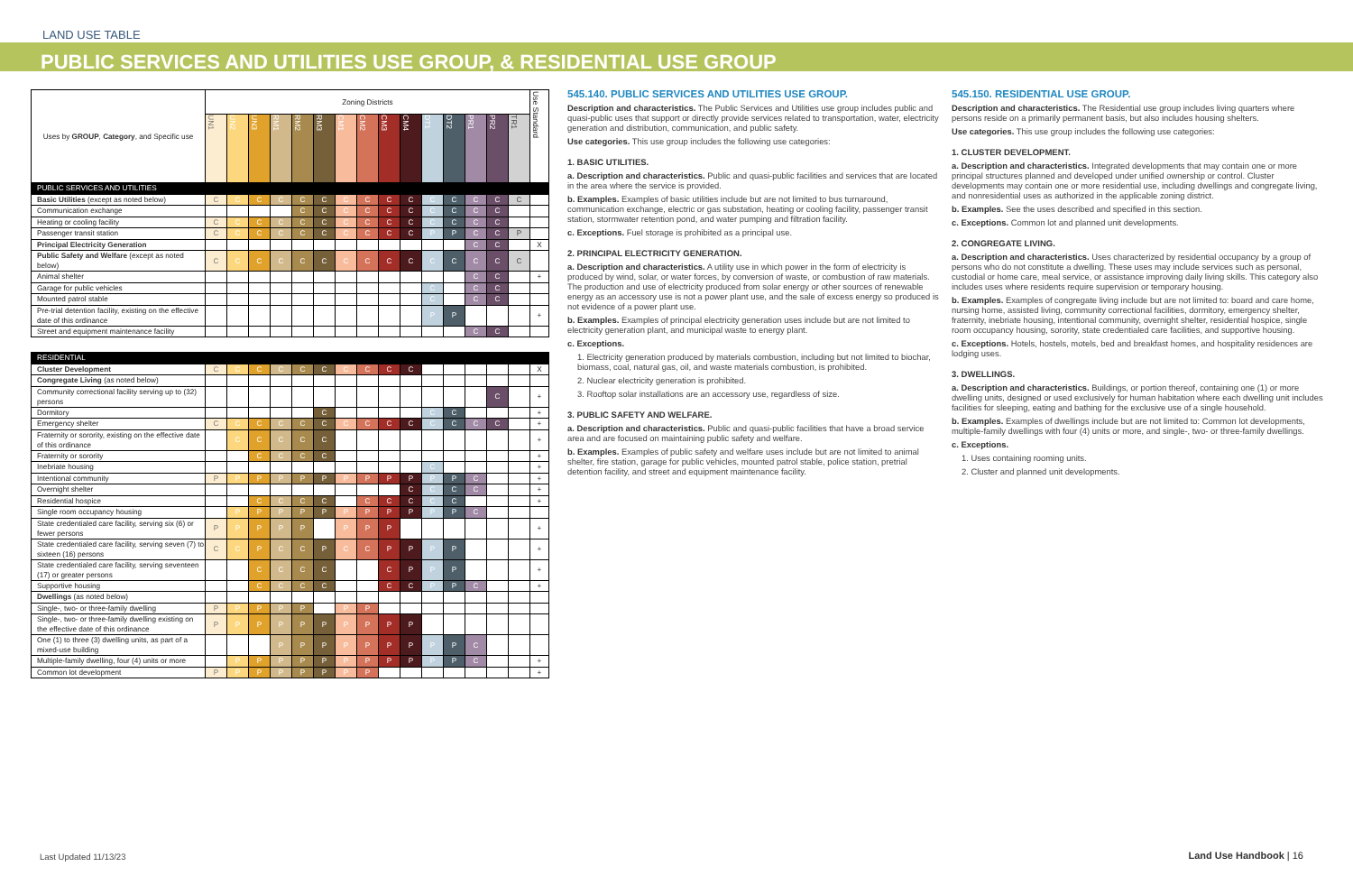LAND USE TABLE
PUBLIC SERVICES AND UTILITIES USE GROUP, & RESIDENTIAL USE GROUP
| Uses by GROUP , Category , and Specific use | Zoning Districts | | | | | | | | | | | | | | | Use Standard |
| --- | --- | --- | --- | --- | --- | --- | --- | --- | --- | --- | --- | --- | --- | --- | --- | --- |
| | UN1 | UN2 | UN3 | RM1 | RM2 | RM3 | CM1 | CM2 | CM3 | CM4 | DT1 | DT2 | PR1 | PR2 | TR1 | |
| PUBLIC SERVICES AND UTILITIES | | | | | | | | | | | | | | | | |
| Basic Utilities (except as noted below) | C | C | C | C | C | C | C | C | C | C | C | C | C | C | C | |
| Communication exchange | | | | | C | C | C | C | C | C | C | C | C | C | | |
| Heating or cooling facility | C | C | C | C | C | C | C | C | C | C | C | C | C | C | | |
| Passenger transit station | C | C | C | C | C | C | C | C | C | C | P | P | C | C | P | |
| Principal Electricity Generation | | | | | | | | | | | | | C | C | | X |
| Public Safety and Welfare (except as noted below) | C | C | C | C | C | C | C | C | C | C | C | C | C | C | C | |
| Animal shelter | | | | | | | | | | | | | C | C | | + |
| Garage for public vehicles | | | | | | | | | | | C | | C | C | | |
| Mounted patrol stable | | | | | | | | | | | C | | C | C | | |
| Pre-trial detention facility, existing on the effective date of this ordinance | | | | | | | | | | | P | P | | | | + |
| Street and equipment maintenance facility | | | | | | | | | | | | | C | C | | |
| RESIDENTIAL | | | | | | | | | | | | | | | | |
| Cluster Development | C | C | C | C | C | C | C | C | C | C | | | | | | X |
| Congregate Living (as noted below) | | | | | | | | | | | | | | | | |
| Community correctional facility serving up to (32) persons | | | | | | | | | | | | | | C | | + |
| Dormitory | | | | | | C | | | | | C | C | | | | + |
| Emergency shelter | C | C | C | C | C | C | C | C | C | C | C | C | C | C | | + |
| Fraternity or sorority, existing on the effective date of this ordinance | | C | C | C | C | C | | | | | | | | | | + |
| Fraternity or sorority | | | C | C | C | C | | | | | | | | | | + |
| Inebriate housing | | | | | | | | | | | C | | | | | + |
| Intentional community | P | P | P | P | P | P | P | P | P | P | P | P | C | | | + |
| Overnight shelter | | | | | | | | | | C | C | C | C | | | + |
| Residential hospice | | | C | C | C | C | | C | C | C | C | C | | | | + |
| Single room occupancy housing | | P | P | P | P | P | P | P | P | P | P | P | C | | | |
| State credentialed care facility, serving six (6) or fewer persons | P | P | P | P | P | | P | P | P | | | | | | | + |
| State credentialed care facility, serving seven (7) to sixteen (16) persons | C | C | P | C | C | P | C | C | P | P | P | P | | | | + |
| State credentialed care facility, serving seventeen (17) or greater persons | | | C | C | C | C | | | C | P | P | P | | | | + |
| Supportive housing | | | C | C | C | C | | | C | C | P | P | C | | | + |
| Dwellings (as noted below) | | | | | | | | | | | | | | | | |
| Single-, two- or three-family dwelling | P | P | P | P | P | | P | P | | | | | | | | |
| Single-, two- or three-family dwelling existing on the effective date of this ordinance | P | P | P | P | P | P | P | P | P | P | | | | | | |
| One (1) to three (3) dwelling units, as part of a mixed-use building | | | | P | P | P | P | P | P | P | P | P | C | | | |
| Multiple-family dwelling, four (4) units or more | | P | P | P | P | P | P | P | P | P | P | P | C | | | + |
| Common lot development | P | P | P | P | P | P | P | P | | | | | | | | + |
545.140. PUBLIC SERVICES AND UTILITIES USE GROUP.
Description and characteristics. The Public Services and Utilities use group includes public and quasi-public uses that support or directly provide services related to transportation, water, electricity generation and distribution, communication, and public safety.
Use categories. This use group includes the following use categories:
1. BASIC UTILITIES.
a. Description and characteristics. Public and quasi-public facilities and services that are located in the area where the service is provided.
b. Examples. Examples of basic utilities include but are not limited to bus turnaround, communication exchange, electric or gas substation, heating or cooling facility, passenger transit station, stormwater retention pond, and water pumping and filtration facility.
c. Exceptions. Fuel storage is prohibited as a principal use.
2. PRINCIPAL ELECTRICITY GENERATION.
a. Description and characteristics. A utility use in which power in the form of electricity is produced by wind, solar, or water forces, by conversion of waste, or combustion of raw materials. The production and use of electricity produced from solar energy or other sources of renewable energy as an accessory use is not a power plant use, and the sale of excess energy so produced is not evidence of a power plant use.
b. Examples. Examples of principal electricity generation uses include but are not limited to electricity generation plant, and municipal waste to energy plant.
c. Exceptions.
1. Electricity generation produced by materials combustion, including but not limited to biochar, biomass, coal, natural gas, oil, and waste materials combustion, is prohibited.
2. Nuclear electricity generation is prohibited.
3. Rooftop solar installations are an accessory use, regardless of size.
3. PUBLIC SAFETY AND WELFARE.
a. Description and characteristics. Public and quasi-public facilities that have a broad service area and are focused on maintaining public safety and welfare.
b. Examples. Examples of public safety and welfare uses include but are not limited to animal shelter, fire station, garage for public vehicles, mounted patrol stable, police station, pretrial detention facility, and street and equipment maintenance facility.
545.150. RESIDENTIAL USE GROUP.
Description and characteristics. The Residential use group includes living quarters where persons reside on a primarily permanent basis, but also includes housing shelters.
Use categories. This use group includes the following use categories:
1. CLUSTER DEVELOPMENT.
a. Description and characteristics. Integrated developments that may contain one or more principal structures planned and developed under unified ownership or control. Cluster developments may contain one or more residential use, including dwellings and congregate living, and nonresidential uses as authorized in the applicable zoning district.
b. Examples. See the uses described and specified in this section.
c. Exceptions. Common lot and planned unit developments.
2. CONGREGATE LIVING.
a. Description and characteristics. Uses characterized by residential occupancy by a group of persons who do not constitute a dwelling. These uses may include services such as personal, custodial or home care, meal service, or assistance improving daily living skills. This category also includes uses where residents require supervision or temporary housing.
b. Examples. Examples of congregate living include but are not limited to: board and care home, nursing home, assisted living, community correctional facilities, dormitory, emergency shelter, fraternity, inebriate housing, intentional community, overnight shelter, residential hospice, single room occupancy housing, sorority, state credentialed care facilities, and supportive housing.
c. Exceptions. Hotels, hostels, motels, bed and breakfast homes, and hospitality residences are lodging uses.
3. DWELLINGS.
a. Description and characteristics. Buildings, or portion thereof, containing one (1) or more dwelling units, designed or used exclusively for human habitation where each dwelling unit includes facilities for sleeping, eating and bathing for the exclusive use of a single household.
b. Examples. Examples of dwellings include but are not limited to: Common lot developments, multiple-family dwellings with four (4) units or more, and single-, two- or three-family dwellings.
c. Exceptions.
1. Uses containing rooming units.
2. Cluster and planned unit developments.
Last Updated 11/13/23 Land Use Handbook | 16